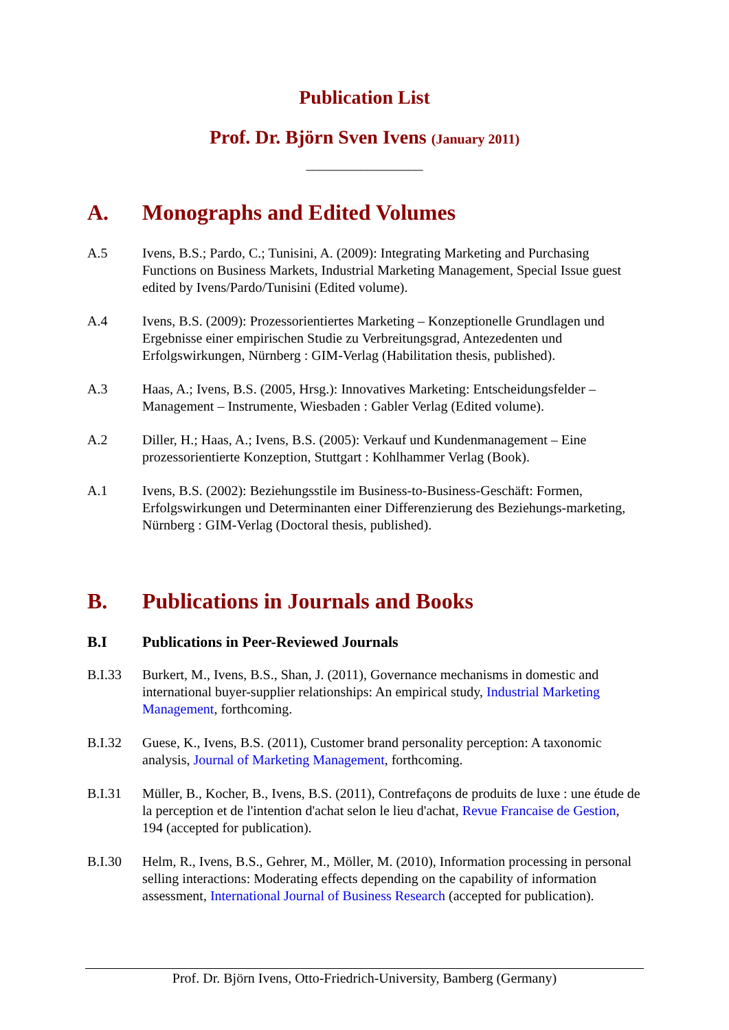Publication List
Prof. Dr. Björn Sven Ivens (January 2011)
_________________
A. Monographs and Edited Volumes
A.5 Ivens, B.S.; Pardo, C.; Tunisini, A. (2009): Integrating Marketing and Purchasing Functions on Business Markets, Industrial Marketing Management, Special Issue guest edited by Ivens/Pardo/Tunisini (Edited volume).
A.4 Ivens, B.S. (2009): Prozessorientiertes Marketing – Konzeptionelle Grundlagen und Ergebnisse einer empirischen Studie zu Verbreitungsgrad, Antezedenten und Erfolgswirkungen, Nürnberg : GIM-Verlag (Habilitation thesis, published).
A.3 Haas, A.; Ivens, B.S. (2005, Hrsg.): Innovatives Marketing: Entscheidungsfelder – Management – Instrumente, Wiesbaden : Gabler Verlag (Edited volume).
A.2 Diller, H.; Haas, A.; Ivens, B.S. (2005): Verkauf und Kundenmanagement – Eine prozessorientierte Konzeption, Stuttgart : Kohlhammer Verlag (Book).
A.1 Ivens, B.S. (2002): Beziehungsstile im Business-to-Business-Geschäft: Formen, Erfolgswirkungen und Determinanten einer Differenzierung des Beziehungs-marketing, Nürnberg : GIM-Verlag (Doctoral thesis, published).
B. Publications in Journals and Books
B.I Publications in Peer-Reviewed Journals
B.I.33 Burkert, M., Ivens, B.S., Shan, J. (2011), Governance mechanisms in domestic and international buyer-supplier relationships: An empirical study, Industrial Marketing Management, forthcoming.
B.I.32 Guese, K., Ivens, B.S. (2011), Customer brand personality perception: A taxonomic analysis, Journal of Marketing Management, forthcoming.
B.I.31 Müller, B., Kocher, B., Ivens, B.S. (2011), Contrefaçons de produits de luxe : une étude de la perception et de l'intention d'achat selon le lieu d'achat, Revue Francaise de Gestion, 194 (accepted for publication).
B.I.30 Helm, R., Ivens, B.S., Gehrer, M., Möller, M. (2010), Information processing in personal selling interactions: Moderating effects depending on the capability of information assessment, International Journal of Business Research (accepted for publication).
Prof. Dr. Björn Ivens, Otto-Friedrich-University, Bamberg (Germany)